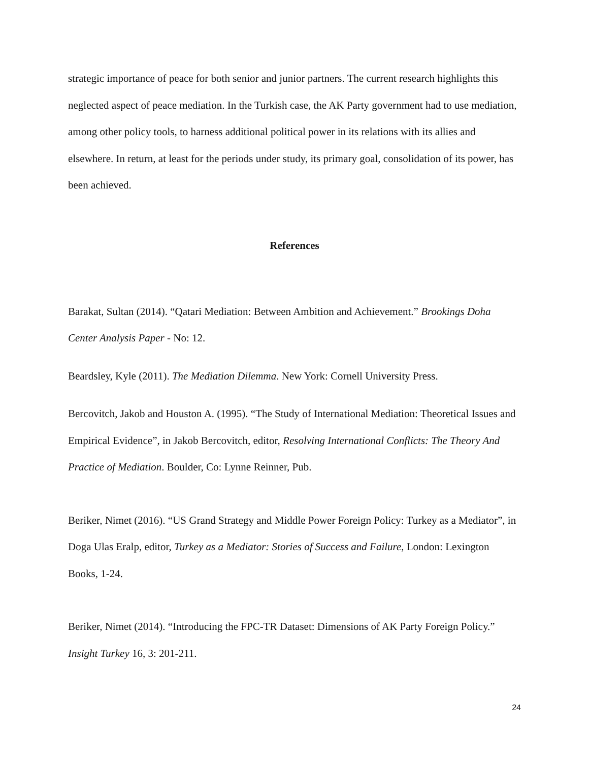strategic importance of peace for both senior and junior partners. The current research highlights this neglected aspect of peace mediation. In the Turkish case, the AK Party government had to use mediation, among other policy tools, to harness additional political power in its relations with its allies and elsewhere. In return, at least for the periods under study, its primary goal, consolidation of its power, has been achieved.
References
Barakat, Sultan (2014). “Qatari Mediation: Between Ambition and Achievement.” Brookings Doha Center Analysis Paper - No: 12.
Beardsley, Kyle (2011). The Mediation Dilemma. New York: Cornell University Press.
Bercovitch, Jakob and Houston A. (1995). “The Study of International Mediation: Theoretical Issues and Empirical Evidence”, in Jakob Bercovitch, editor, Resolving International Conflicts: The Theory And Practice of Mediation. Boulder, Co: Lynne Reinner, Pub.
Beriker, Nimet (2016). “US Grand Strategy and Middle Power Foreign Policy: Turkey as a Mediator”, in Doga Ulas Eralp, editor, Turkey as a Mediator: Stories of Success and Failure, London: Lexington Books, 1-24.
Beriker, Nimet (2014). “Introducing the FPC-TR Dataset: Dimensions of AK Party Foreign Policy.” Insight Turkey 16, 3: 201-211.
24